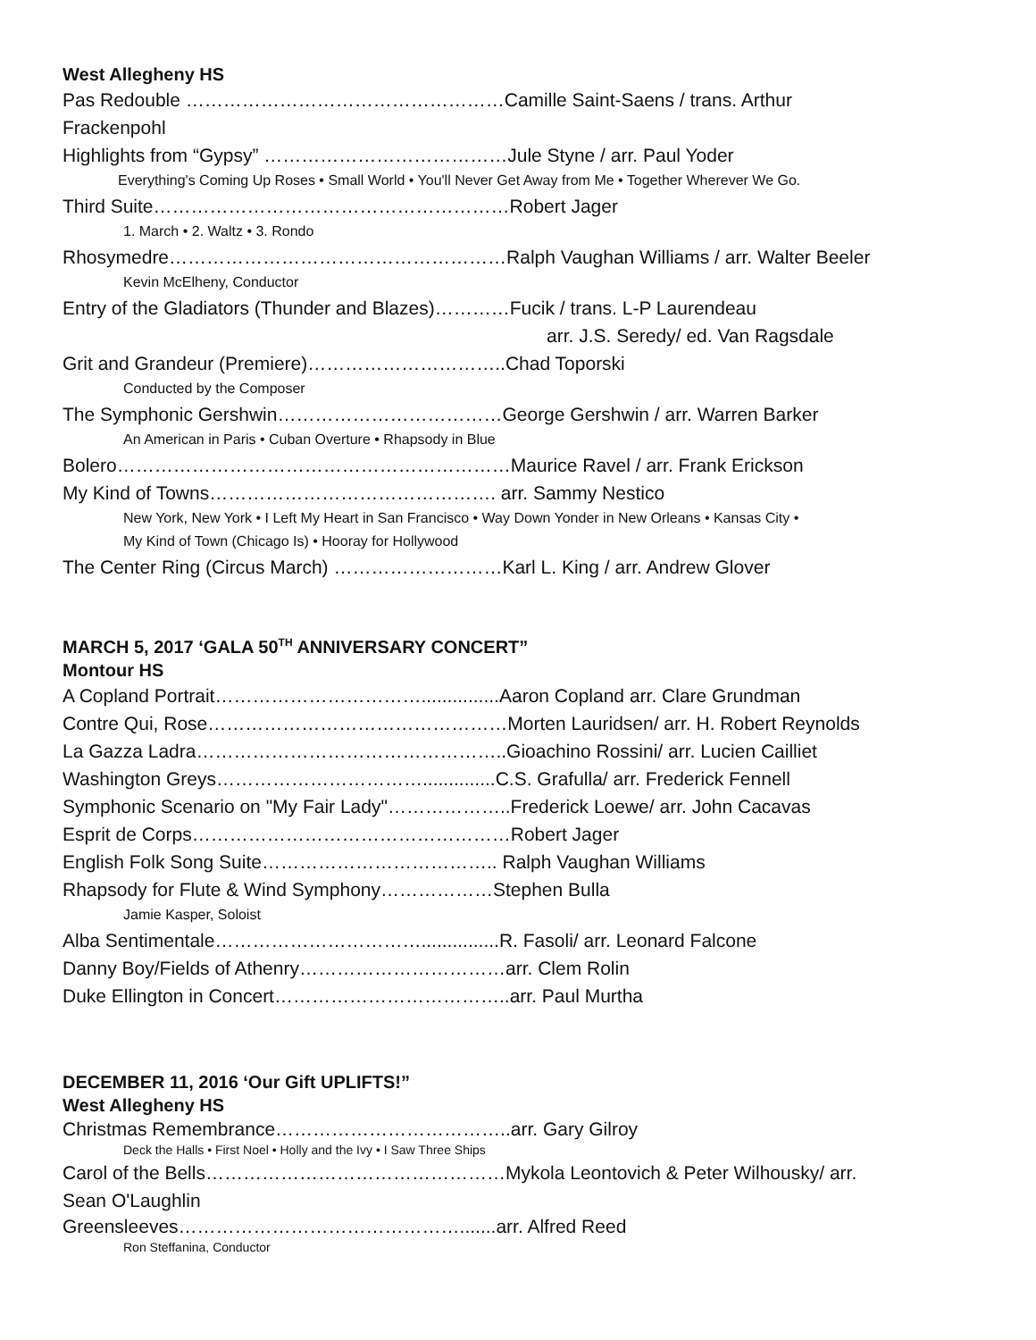West Allegheny HS
Pas Redouble ……………………………………………Camille Saint-Saens / trans. Arthur
Frackenpohl
Highlights from “Gypsy” …………………………………Jule Styne / arr. Paul Yoder
Everything's Coming Up Roses • Small World • You'll Never Get Away from Me • Together Wherever We Go.
Third Suite…………………………………………………Robert Jager
1. March • 2. Waltz • 3. Rondo
Rhosymedre………………………………………………Ralph Vaughan Williams / arr. Walter Beeler
Kevin McElheny, Conductor
Entry of the Gladiators (Thunder and Blazes)…………Fucik / trans. L-P Laurendeau
arr. J.S. Seredy/ ed. Van Ragsdale
Grit and Grandeur (Premiere)…………………………..Chad Toporski
Conducted by the Composer
The Symphonic Gershwin………………………………George Gershwin / arr. Warren Barker
An American in Paris • Cuban Overture • Rhapsody in Blue
Bolero………………………………………………………Maurice Ravel / arr. Frank Erickson
My Kind of Towns………………………………………. arr. Sammy Nestico
New York, New York • I Left My Heart in San Francisco • Way Down Yonder in New Orleans • Kansas City •
My Kind of Town (Chicago Is) • Hooray for Hollywood
The Center Ring (Circus March) ………………………Karl L. King / arr. Andrew Glover
MARCH 5, 2017 ‘GALA 50<sup>TH</sup> ANNIVERSARY CONCERT”
Montour HS
A Copland Portrait……………………………...............Aaron Copland arr. Clare Grundman
Contre Qui, Rose…………………………………………Morten Lauridsen/ arr. H. Robert Reynolds
La Gazza Ladra…………………………………………..Gioachino Rossini/ arr. Lucien Cailliet
Washington Greys……………………………..............C.S. Grafulla/ arr. Frederick Fennell
Symphonic Scenario on "My Fair Lady"………………..Frederick Loewe/ arr. John Cacavas
Esprit de Corps……………………………………………Robert Jager
English Folk Song Suite……………………………….. Ralph Vaughan Williams
Rhapsody for Flute & Wind Symphony………………Stephen Bulla
Jamie Kasper, Soloist
Alba Sentimentale……………………………...............R. Fasoli/ arr. Leonard Falcone
Danny Boy/Fields of Athenry……………………………arr. Clem Rolin
Duke Ellington in Concert………………………………..arr. Paul Murtha
DECEMBER 11, 2016 ‘Our Gift UPLIFTS!”
West Allegheny HS
Christmas Remembrance………………………………..arr. Gary Gilroy
Deck the Halls • First Noel • Holly and the Ivy • I Saw Three Ships
Carol of the Bells…………………………………………Mykola Leontovich & Peter Wilhousky/ arr.
Sean O'Laughlin
Greensleeves……………………………………….......arr. Alfred Reed
Ron Steffanina, Conductor